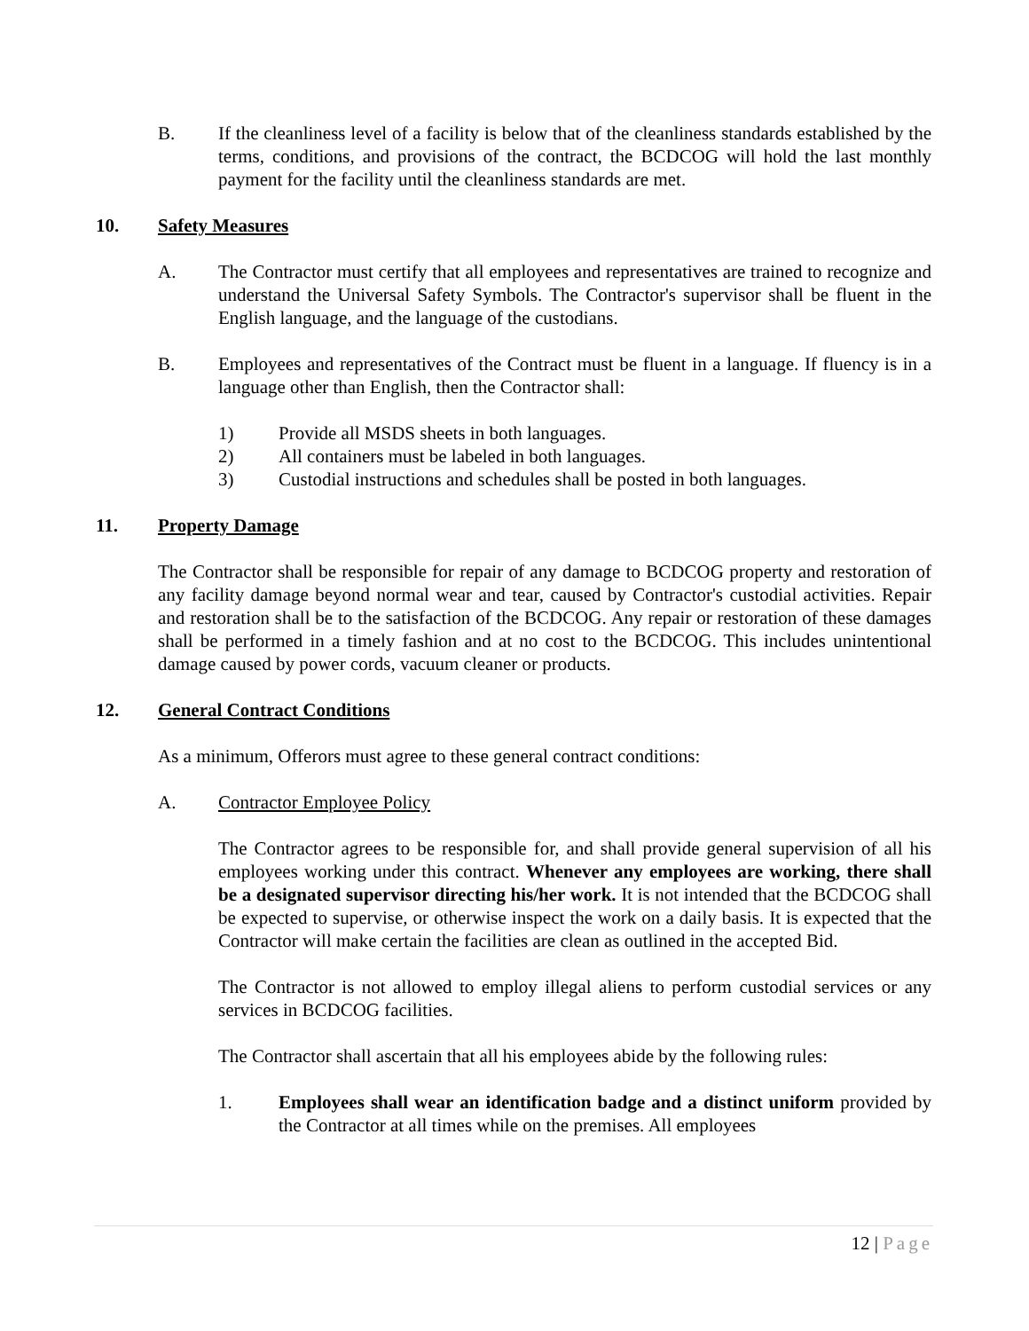B. If the cleanliness level of a facility is below that of the cleanliness standards established by the terms, conditions, and provisions of the contract, the BCDCOG will hold the last monthly payment for the facility until the cleanliness standards are met.
10. Safety Measures
A. The Contractor must certify that all employees and representatives are trained to recognize and understand the Universal Safety Symbols. The Contractor's supervisor shall be fluent in the English language, and the language of the custodians.
B. Employees and representatives of the Contract must be fluent in a language. If fluency is in a language other than English, then the Contractor shall:
1) Provide all MSDS sheets in both languages.
2) All containers must be labeled in both languages.
3) Custodial instructions and schedules shall be posted in both languages.
11. Property Damage
The Contractor shall be responsible for repair of any damage to BCDCOG property and restoration of any facility damage beyond normal wear and tear, caused by Contractor's custodial activities. Repair and restoration shall be to the satisfaction of the BCDCOG. Any repair or restoration of these damages shall be performed in a timely fashion and at no cost to the BCDCOG. This includes unintentional damage caused by power cords, vacuum cleaner or products.
12. General Contract Conditions
As a minimum, Offerors must agree to these general contract conditions:
A. Contractor Employee Policy
The Contractor agrees to be responsible for, and shall provide general supervision of all his employees working under this contract. Whenever any employees are working, there shall be a designated supervisor directing his/her work. It is not intended that the BCDCOG shall be expected to supervise, or otherwise inspect the work on a daily basis. It is expected that the Contractor will make certain the facilities are clean as outlined in the accepted Bid.
The Contractor is not allowed to employ illegal aliens to perform custodial services or any services in BCDCOG facilities.
The Contractor shall ascertain that all his employees abide by the following rules:
1. Employees shall wear an identification badge and a distinct uniform provided by the Contractor at all times while on the premises. All employees
12 | Page